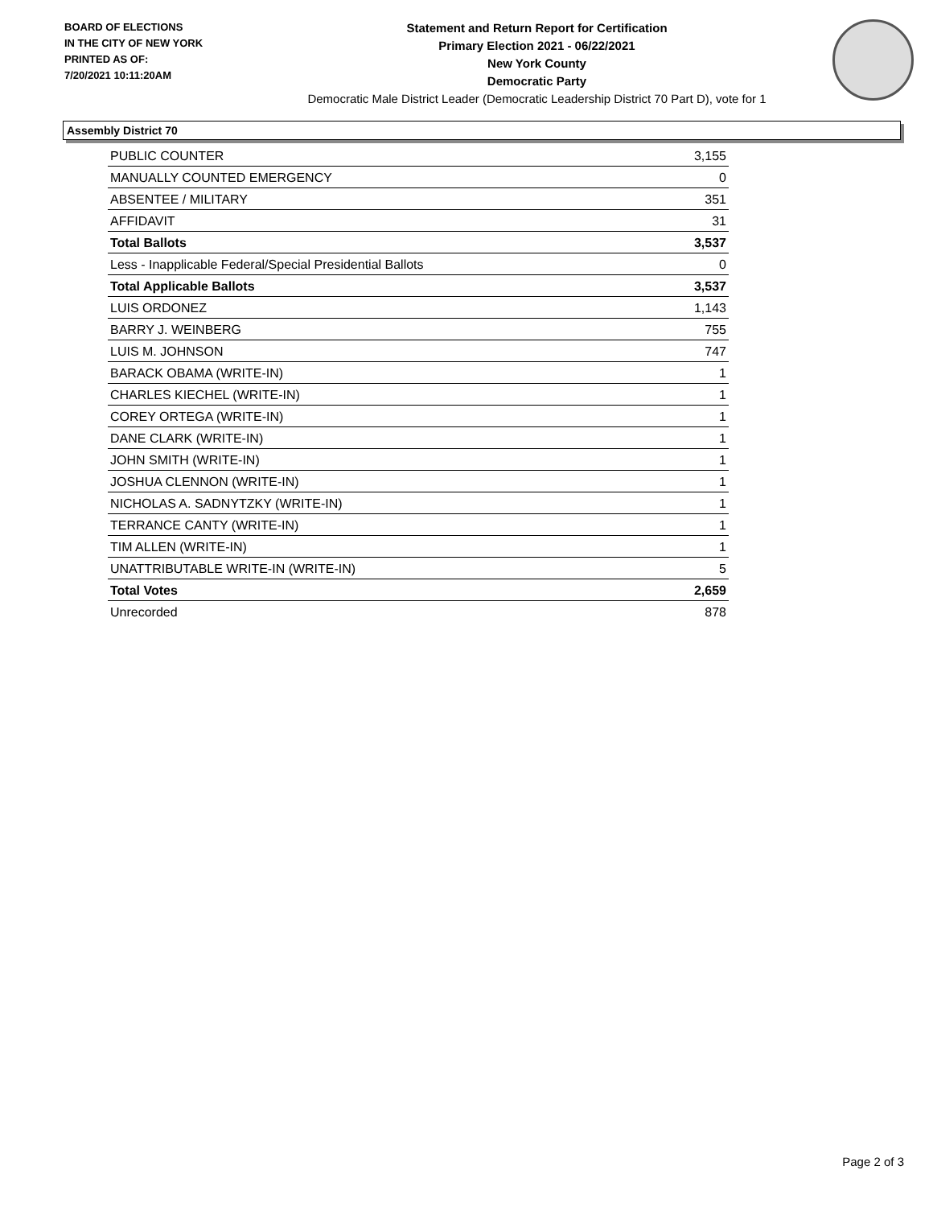BOARD OF ELECTIONS
IN THE CITY OF NEW YORK
PRINTED AS OF:
7/20/2021 10:11:20AM
Statement and Return Report for Certification
Primary Election 2021 - 06/22/2021
New York County
Democratic Party
Democratic Male District Leader (Democratic Leadership District 70 Part D), vote for 1
Assembly District 70
| PUBLIC COUNTER | 3,155 |
| MANUALLY COUNTED EMERGENCY | 0 |
| ABSENTEE / MILITARY | 351 |
| AFFIDAVIT | 31 |
| Total Ballots | 3,537 |
| Less - Inapplicable Federal/Special Presidential Ballots | 0 |
| Total Applicable Ballots | 3,537 |
| LUIS ORDONEZ | 1,143 |
| BARRY J. WEINBERG | 755 |
| LUIS M. JOHNSON | 747 |
| BARACK OBAMA (WRITE-IN) | 1 |
| CHARLES KIECHEL (WRITE-IN) | 1 |
| COREY ORTEGA (WRITE-IN) | 1 |
| DANE CLARK (WRITE-IN) | 1 |
| JOHN SMITH (WRITE-IN) | 1 |
| JOSHUA CLENNON (WRITE-IN) | 1 |
| NICHOLAS A. SADNYTZKY (WRITE-IN) | 1 |
| TERRANCE CANTY (WRITE-IN) | 1 |
| TIM ALLEN (WRITE-IN) | 1 |
| UNATTRIBUTABLE WRITE-IN (WRITE-IN) | 5 |
| Total Votes | 2,659 |
| Unrecorded | 878 |
Page 2 of 3